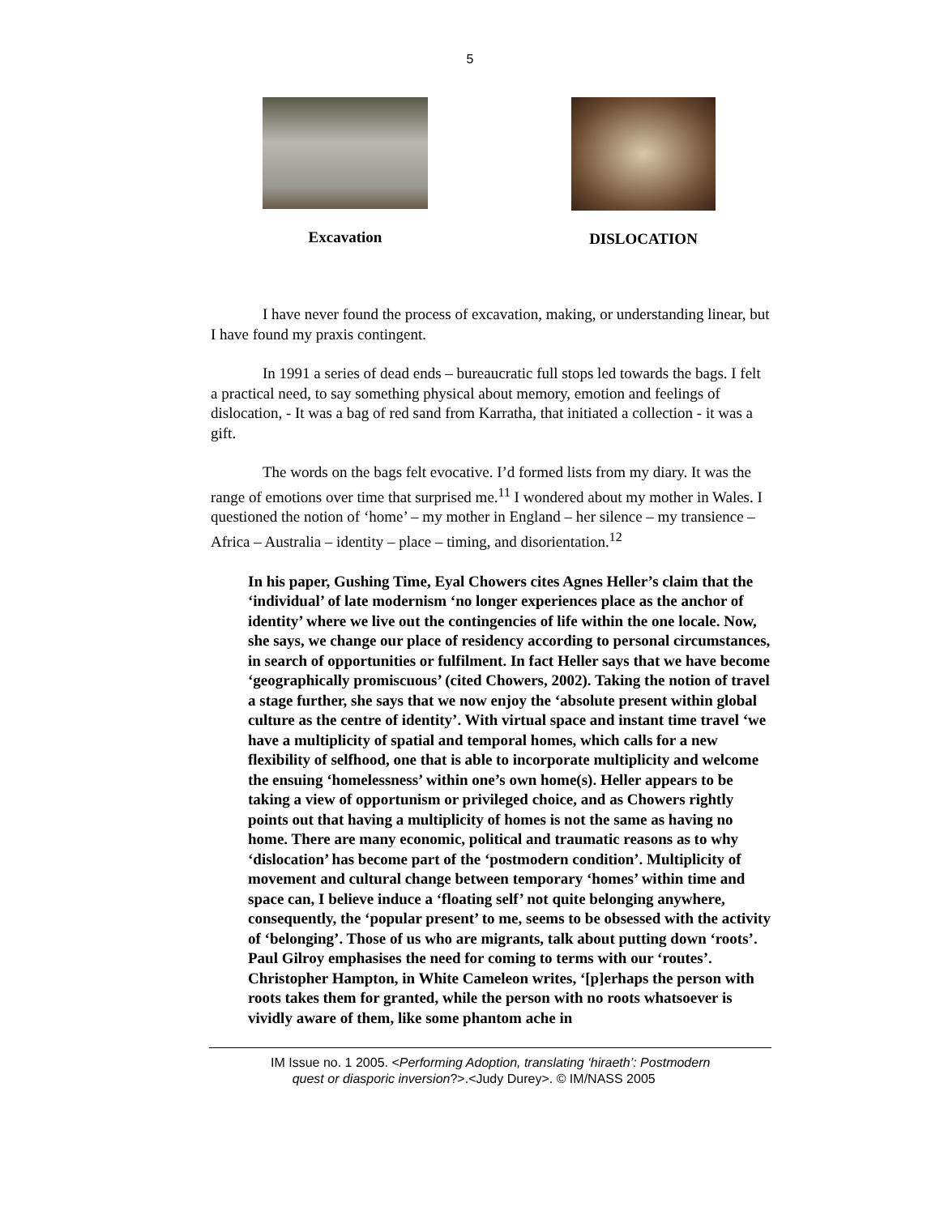5
Excavation DISLOCATION
I have never found the process of excavation, making, or understanding linear, but I have found my praxis contingent.
In 1991 a series of dead ends – bureaucratic full stops led towards the bags. I felt a practical need, to say something physical about memory, emotion and feelings of dislocation, - It was a bag of red sand from Karratha, that initiated a collection - it was a gift.
The words on the bags felt evocative. I’d formed lists from my diary. It was the range of emotions over time that surprised me.<sup>11</sup> I wondered about my mother in Wales. I questioned the notion of ‘home’ – my mother in England – her silence – my transience – Africa – Australia – identity – place – timing, and disorientation.<sup>12</sup>
In his paper, Gushing Time, Eyal Chowers cites Agnes Heller’s claim that the ‘individual’ of late modernism ‘no longer experiences place as the anchor of identity’ where we live out the contingencies of life within the one locale. Now, she says, we change our place of residency according to personal circumstances, in search of opportunities or fulfilment. In fact Heller says that we have become ‘geographically promiscuous’ (cited Chowers, 2002). Taking the notion of travel a stage further, she says that we now enjoy the ‘absolute present within global culture as the centre of identity’. With virtual space and instant time travel ‘we have a multiplicity of spatial and temporal homes, which calls for a new flexibility of selfhood, one that is able to incorporate multiplicity and welcome the ensuing ‘homelessness’ within one’s own home(s). Heller appears to be taking a view of opportunism or privileged choice, and as Chowers rightly points out that having a multiplicity of homes is not the same as having no home. There are many economic, political and traumatic reasons as to why ‘dislocation’ has become part of the ‘postmodern condition’. Multiplicity of movement and cultural change between temporary ‘homes’ within time and space can, I believe induce a ‘floating self’ not quite belonging anywhere, consequently, the ‘popular present’ to me, seems to be obsessed with the activity of ‘belonging’. Those of us who are migrants, talk about putting down ‘roots’. Paul Gilroy emphasises the need for coming to terms with our ‘routes’. Christopher Hampton, in White Cameleon writes, ‘[p]erhaps the person with roots takes them for granted, while the person with no roots whatsoever is vividly aware of them, like some phantom ache in
IM Issue no. 1 2005. <Performing Adoption, translating ‘hiraeth’: Postmodern
quest or diasporic inversion?>.<Judy Durey>. © IM/NASS 2005